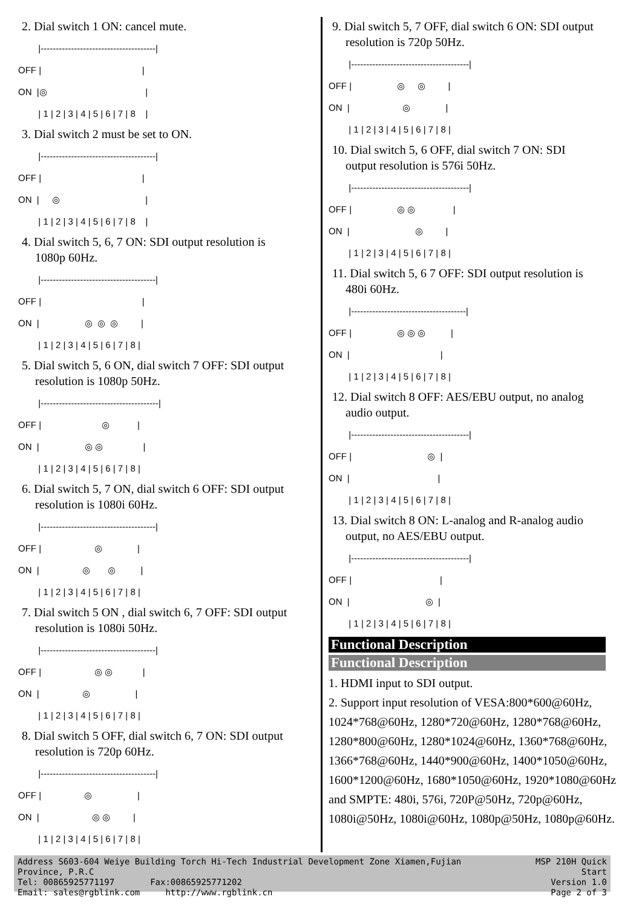2. Dial switch 1 ON: cancel mute.
        |--------------------------------------|
OFF |                                        |
ON  |◎                                       |
        | 1 | 2 | 3 | 4 | 5 | 6 | 7 | 8    |
3. Dial switch 2 must be set to ON.
        |--------------------------------------|
OFF |                                        |
ON  |     ◎                                  |
        | 1 | 2 | 3 | 4 | 5 | 6 | 7 | 8    |
4. Dial switch 5, 6, 7 ON: SDI output resolution is
1080p 60Hz.
        |--------------------------------------|
OFF |                                        |
ON  |                  ◎  ◎  ◎         |
        | 1 | 2 | 3 | 4 | 5 | 6 | 7 | 8 |
5. Dial switch 5, 6 ON, dial switch 7 OFF: SDI output
resolution is 1080p 50Hz.
        |---------------------------------------|
OFF |                        ◎           |
ON  |                  ◎ ◎                |
        | 1 | 2 | 3 | 4 | 5 | 6 | 7 | 8 |
6. Dial switch 5, 7 ON, dial switch 6 OFF: SDI output
resolution is 1080i 60Hz.
        |--------------------------------------|
OFF |                     ◎              |
ON  |                 ◎       ◎          |
        | 1 | 2 | 3 | 4 | 5 | 6 | 7 | 8 |
7. Dial switch 5 ON , dial switch 6, 7 OFF: SDI output
resolution is 1080i 50Hz.
        |--------------------------------------|
OFF |                     ◎ ◎            |
ON  |                 ◎                  |
        | 1 | 2 | 3 | 4 | 5 | 6 | 7 | 8 |
8. Dial switch 5 OFF, dial switch 6, 7 ON: SDI output
resolution is 720p 60Hz.
        |--------------------------------------|
OFF |                 ◎                  |
ON  |                     ◎ ◎         |
        | 1 | 2 | 3 | 4 | 5 | 6 | 7 | 8 |
9. Dial switch 5, 7 OFF, dial switch 6 ON: SDI output
resolution is 720p 50Hz.
        |---------------------------------------|
OFF |                  ◎     ◎         |
ON  |                     ◎              |
        | 1 | 2 | 3 | 4 | 5 | 6 | 7 | 8 |
10. Dial switch 5, 6 OFF, dial switch 7 ON: SDI
output resolution is 576i 50Hz.
        |---------------------------------------|
OFF |                  ◎ ◎               |
ON  |                          ◎         |
        | 1 | 2 | 3 | 4 | 5 | 6 | 7 | 8 |
11. Dial switch 5, 6 7 OFF: SDI output resolution is
480i 60Hz.
        |--------------------------------------|
OFF |                  ◎ ◎ ◎          |
ON  |                                    |
        | 1 | 2 | 3 | 4 | 5 | 6 | 7 | 8 |
12. Dial switch 8 OFF: AES/EBU output, no analog
audio output.
        |---------------------------------------|
OFF |                              ◎  |
ON  |                                   |
        | 1 | 2 | 3 | 4 | 5 | 6 | 7 | 8 |
13. Dial switch 8 ON: L-analog and R-analog audio
output, no AES/EBU output.
        |---------------------------------------|
OFF |                                   |
ON  |                              ◎  |
        | 1 | 2 | 3 | 4 | 5 | 6 | 7 | 8 |
Functional Description
Functional Description
1. HDMI input to SDI output.
2. Support input resolution of VESA:800*600@60Hz, 1024*768@60Hz, 1280*720@60Hz, 1280*768@60Hz, 1280*800@60Hz, 1280*1024@60Hz, 1360*768@60Hz, 1366*768@60Hz, 1440*900@60Hz, 1400*1050@60Hz, 1600*1200@60Hz, 1680*1050@60Hz, 1920*1080@60Hz and SMPTE: 480i, 576i, 720P@50Hz, 720p@60Hz, 1080i@50Hz, 1080i@60Hz, 1080p@50Hz, 1080p@60Hz.
Address S603-604 Weiye Building Torch Hi-Tech Industrial Development Zone Xiamen,Fujian Province, P.R.C
Tel: 00865925771197 Fax:00865925771202
Email: sales@rgblink.com http://www.rgblink.cn
MSP 210H Quick Start
Version 1.0
Page 2 of 3